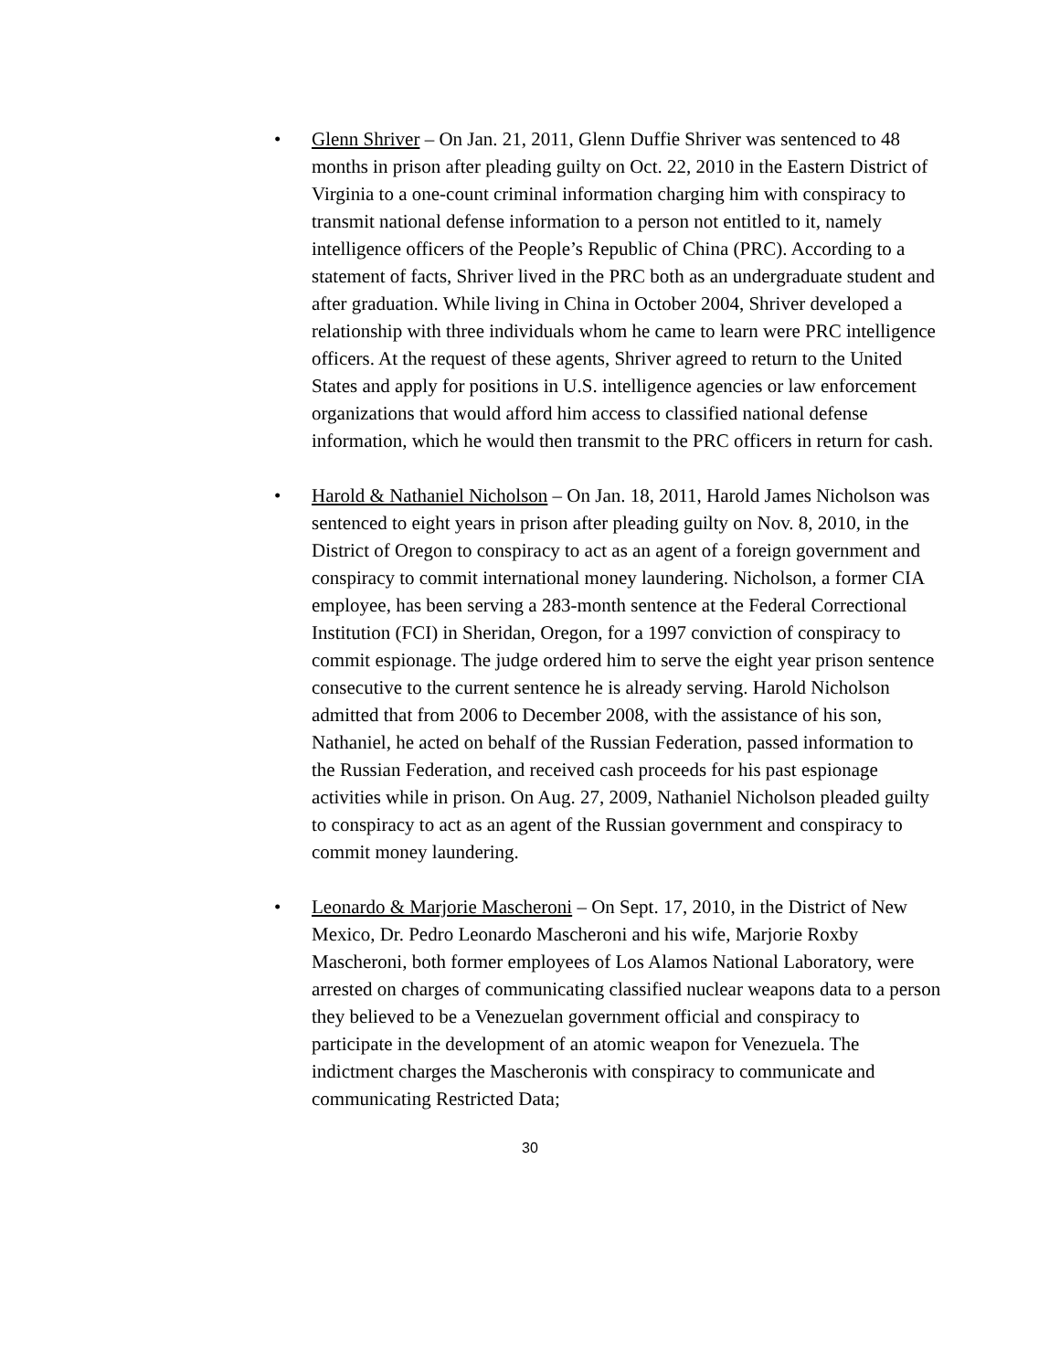• Glenn Shriver – On Jan. 21, 2011, Glenn Duffie Shriver was sentenced to 48 months in prison after pleading guilty on Oct. 22, 2010 in the Eastern District of Virginia to a one-count criminal information charging him with conspiracy to transmit national defense information to a person not entitled to it, namely intelligence officers of the People’s Republic of China (PRC). According to a statement of facts, Shriver lived in the PRC both as an undergraduate student and after graduation. While living in China in October 2004, Shriver developed a relationship with three individuals whom he came to learn were PRC intelligence officers. At the request of these agents, Shriver agreed to return to the United States and apply for positions in U.S. intelligence agencies or law enforcement organizations that would afford him access to classified national defense information, which he would then transmit to the PRC officers in return for cash.
• Harold & Nathaniel Nicholson – On Jan. 18, 2011, Harold James Nicholson was sentenced to eight years in prison after pleading guilty on Nov. 8, 2010, in the District of Oregon to conspiracy to act as an agent of a foreign government and conspiracy to commit international money laundering. Nicholson, a former CIA employee, has been serving a 283-month sentence at the Federal Correctional Institution (FCI) in Sheridan, Oregon, for a 1997 conviction of conspiracy to commit espionage. The judge ordered him to serve the eight year prison sentence consecutive to the current sentence he is already serving. Harold Nicholson admitted that from 2006 to December 2008, with the assistance of his son, Nathaniel, he acted on behalf of the Russian Federation, passed information to the Russian Federation, and received cash proceeds for his past espionage activities while in prison. On Aug. 27, 2009, Nathaniel Nicholson pleaded guilty to conspiracy to act as an agent of the Russian government and conspiracy to commit money laundering.
• Leonardo & Marjorie Mascheroni – On Sept. 17, 2010, in the District of New Mexico, Dr. Pedro Leonardo Mascheroni and his wife, Marjorie Roxby Mascheroni, both former employees of Los Alamos National Laboratory, were arrested on charges of communicating classified nuclear weapons data to a person they believed to be a Venezuelan government official and conspiracy to participate in the development of an atomic weapon for Venezuela. The indictment charges the Mascheronis with conspiracy to communicate and communicating Restricted Data;
30